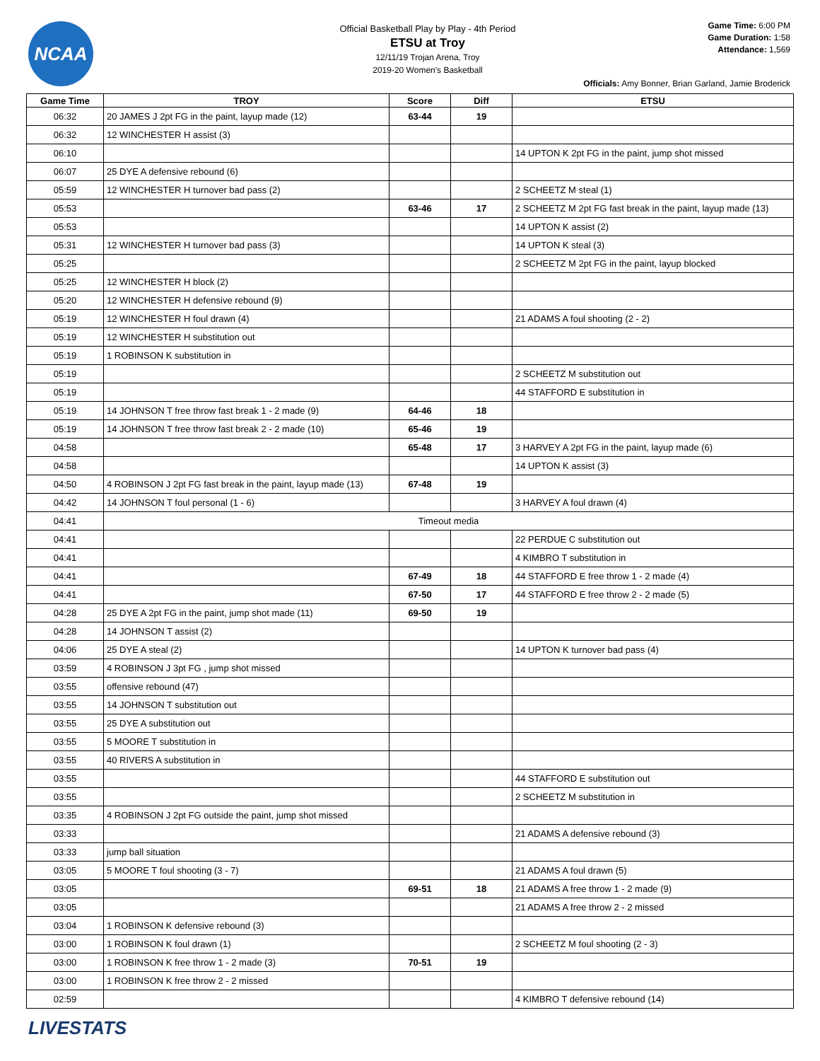NCAA
Official Basketball Play by Play - 4th Period
ETSU at Troy
12/11/19 Trojan Arena, Troy
2019-20 Women's Basketball
Game Time: 6:00 PM
Game Duration: 1:58
Attendance: 1,569
Officials: Amy Bonner, Brian Garland, Jamie Broderick
| Game Time | TROY | Score | Diff | ETSU |
| --- | --- | --- | --- | --- |
| 06:32 | 20 JAMES J 2pt FG in the paint, layup made (12) | 63-44 | 19 | |
| 06:32 | 12 WINCHESTER H assist (3) | | | |
| 06:10 | | | | 14 UPTON K 2pt FG in the paint, jump shot missed |
| 06:07 | 25 DYE A defensive rebound (6) | | | |
| 05:59 | 12 WINCHESTER H turnover bad pass (2) | | | 2 SCHEETZ M steal (1) |
| 05:53 | | 63-46 | 17 | 2 SCHEETZ M 2pt FG fast break in the paint, layup made (13) |
| 05:53 | | | | 14 UPTON K assist (2) |
| 05:31 | 12 WINCHESTER H turnover bad pass (3) | | | 14 UPTON K steal (3) |
| 05:25 | | | | 2 SCHEETZ M 2pt FG in the paint, layup blocked |
| 05:25 | 12 WINCHESTER H block (2) | | | |
| 05:20 | 12 WINCHESTER H defensive rebound (9) | | | |
| 05:19 | 12 WINCHESTER H foul drawn (4) | | | 21 ADAMS A foul shooting (2 - 2) |
| 05:19 | 12 WINCHESTER H substitution out | | | |
| 05:19 | 1 ROBINSON K substitution in | | | |
| 05:19 | | | | 2 SCHEETZ M substitution out |
| 05:19 | | | | 44 STAFFORD E substitution in |
| 05:19 | 14 JOHNSON T free throw fast break 1 - 2 made (9) | 64-46 | 18 | |
| 05:19 | 14 JOHNSON T free throw fast break 2 - 2 made (10) | 65-46 | 19 | |
| 04:58 | | 65-48 | 17 | 3 HARVEY A 2pt FG in the paint, layup made (6) |
| 04:58 | | | | 14 UPTON K assist (3) |
| 04:50 | 4 ROBINSON J 2pt FG fast break in the paint, layup made (13) | 67-48 | 19 | |
| 04:42 | 14 JOHNSON T foul personal (1 - 6) | | | 3 HARVEY A foul drawn (4) |
| 04:41 | Timeout media | | | |
| 04:41 | | | | 22 PERDUE C substitution out |
| 04:41 | | | | 4 KIMBRO T substitution in |
| 04:41 | | 67-49 | 18 | 44 STAFFORD E free throw 1 - 2 made (4) |
| 04:41 | | 67-50 | 17 | 44 STAFFORD E free throw 2 - 2 made (5) |
| 04:28 | 25 DYE A 2pt FG in the paint, jump shot made (11) | 69-50 | 19 | |
| 04:28 | 14 JOHNSON T assist (2) | | | |
| 04:06 | 25 DYE A steal (2) | | | 14 UPTON K turnover bad pass (4) |
| 03:59 | 4 ROBINSON J 3pt FG , jump shot missed | | | |
| 03:55 | offensive rebound (47) | | | |
| 03:55 | 14 JOHNSON T substitution out | | | |
| 03:55 | 25 DYE A substitution out | | | |
| 03:55 | 5 MOORE T substitution in | | | |
| 03:55 | 40 RIVERS A substitution in | | | |
| 03:55 | | | | 44 STAFFORD E substitution out |
| 03:55 | | | | 2 SCHEETZ M substitution in |
| 03:35 | 4 ROBINSON J 2pt FG outside the paint, jump shot missed | | | |
| 03:33 | | | | 21 ADAMS A defensive rebound (3) |
| 03:33 | jump ball situation | | | |
| 03:05 | 5 MOORE T foul shooting (3 - 7) | | | 21 ADAMS A foul drawn (5) |
| 03:05 | | 69-51 | 18 | 21 ADAMS A free throw 1 - 2 made (9) |
| 03:05 | | | | 21 ADAMS A free throw 2 - 2 missed |
| 03:04 | 1 ROBINSON K defensive rebound (3) | | | |
| 03:00 | 1 ROBINSON K foul drawn (1) | | | 2 SCHEETZ M foul shooting (2 - 3) |
| 03:00 | 1 ROBINSON K free throw 1 - 2 made (3) | 70-51 | 19 | |
| 03:00 | 1 ROBINSON K free throw 2 - 2 missed | | | |
| 02:59 | | | | 4 KIMBRO T defensive rebound (14) |
LIVESTATS